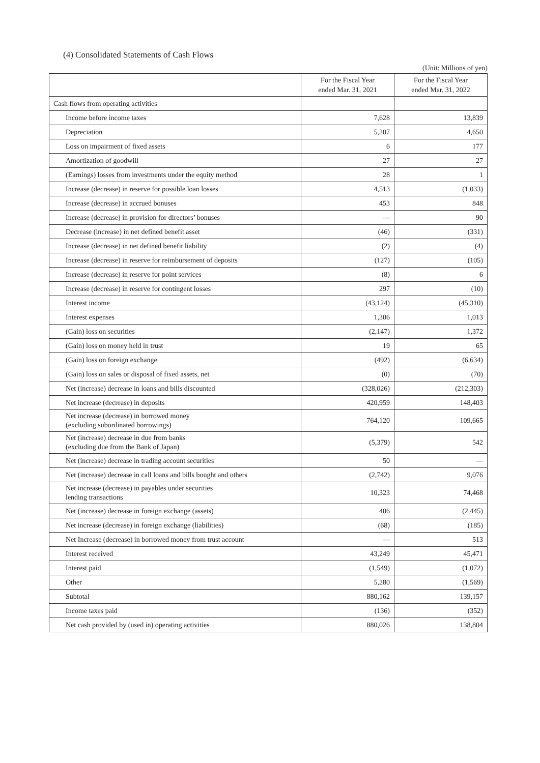(4) Consolidated Statements of Cash Flows
(Unit: Millions of yen)
| | For the Fiscal Year ended Mar. 31, 2021 | For the Fiscal Year ended Mar. 31, 2022 |
| --- | --- | --- |
| Cash flows from operating activities | | |
| Income before income taxes | 7,628 | 13,839 |
| Depreciation | 5,207 | 4,650 |
| Loss on impairment of fixed assets | 6 | 177 |
| Amortization of goodwill | 27 | 27 |
| (Earnings) losses from investments under the equity method | 28 | 1 |
| Increase (decrease) in reserve for possible loan losses | 4,513 | (1,033) |
| Increase (decrease) in accrued bonuses | 453 | 848 |
| Increase (decrease) in provision for directors’ bonuses | ― | 90 |
| Decrease (increase) in net defined benefit asset | (46) | (331) |
| Increase (decrease) in net defined benefit liability | (2) | (4) |
| Increase (decrease) in reserve for reimbursement of deposits | (127) | (105) |
| Increase (decrease) in reserve for point services | (8) | 6 |
| Increase (decrease) in reserve for contingent losses | 297 | (10) |
| Interest income | (43,124) | (45,310) |
| Interest expenses | 1,306 | 1,013 |
| (Gain) loss on securities | (2,147) | 1,372 |
| (Gain) loss on money held in trust | 19 | 65 |
| (Gain) loss on foreign exchange | (492) | (6,634) |
| (Gain) loss on sales or disposal of fixed assets, net | (0) | (70) |
| Net (increase) decrease in loans and bills discounted | (328,026) | (212,303) |
| Net increase (decrease) in deposits | 420,959 | 148,403 |
| Net increase (decrease) in borrowed money (excluding subordinated borrowings) | 764,120 | 109,665 |
| Net (increase) decrease in due from banks (excluding due from the Bank of Japan) | (5,379) | 542 |
| Net (increase) decrease in trading account securities | 50 | ― |
| Net (increase) decrease in call loans and bills bought and others | (2,742) | 9,076 |
| Net increase (decrease) in payables under securities lending transactions | 10,323 | 74,468 |
| Net (increase) decrease in foreign exchange (assets) | 406 | (2,445) |
| Net increase (decrease) in foreign exchange (liabilities) | (68) | (185) |
| Net Increase (decrease) in borrowed money from trust account | ― | 513 |
| Interest received | 43,249 | 45,471 |
| Interest paid | (1,549) | (1,072) |
| Other | 5,280 | (1,569) |
| Subtotal | 880,162 | 139,157 |
| Income taxes paid | (136) | (352) |
| Net cash provided by (used in) operating activities | 880,026 | 138,804 |